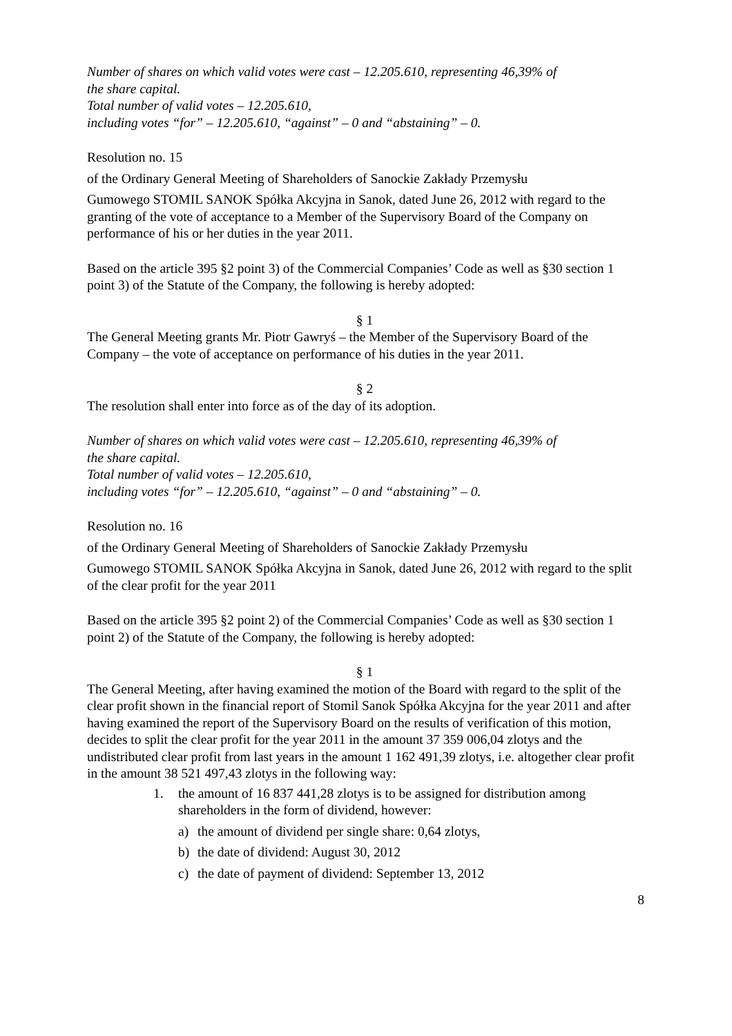Number of shares on which valid votes were cast – 12.205.610, representing 46,39% of
the share capital.
Total number of valid votes – 12.205.610,
including votes “for” – 12.205.610, “against” – 0 and “abstaining” – 0.
Resolution no. 15
of the Ordinary General Meeting of Shareholders of Sanockie Zakłady Przemysłu
Gumowego STOMIL SANOK Spółka Akcyjna in Sanok, dated June 26, 2012 with regard to the granting of the vote of acceptance to a Member of the Supervisory Board of the Company on performance of his or her duties in the year 2011.
Based on the article 395 §2 point 3) of the Commercial Companies’ Code as well as §30 section 1 point 3) of the Statute of the Company, the following is hereby adopted:
§ 1
The General Meeting grants Mr. Piotr Gawryś – the Member of the Supervisory Board of the Company – the vote of acceptance on performance of his duties in the year 2011.
§ 2
The resolution shall enter into force as of the day of its adoption.
Number of shares on which valid votes were cast – 12.205.610, representing 46,39% of
the share capital.
Total number of valid votes – 12.205.610,
including votes “for” – 12.205.610, “against” – 0 and “abstaining” – 0.
Resolution no. 16
of the Ordinary General Meeting of Shareholders of Sanockie Zakłady Przemysłu
Gumowego STOMIL SANOK Spółka Akcyjna in Sanok, dated June 26, 2012 with regard to the split of the clear profit for the year 2011
Based on the article 395 §2 point 2) of the Commercial Companies’ Code as well as §30 section 1 point 2) of the Statute of the Company, the following is hereby adopted:
§ 1
The General Meeting, after having examined the motion of the Board with regard to the split of the clear profit shown in the financial report of Stomil Sanok Spółka Akcyjna for the year 2011 and after having examined the report of the Supervisory Board on the results of verification of this motion, decides to split the clear profit for the year 2011 in the amount 37 359 006,04 zlotys and the undistributed clear profit from last years in the amount 1 162 491,39 zlotys, i.e. altogether clear profit in the amount 38 521 497,43 zlotys in the following way:
1. the amount of 16 837 441,28 zlotys is to be assigned for distribution among shareholders in the form of dividend, however:
a) the amount of dividend per single share: 0,64 zlotys,
b) the date of dividend: August 30, 2012
c) the date of payment of dividend: September 13, 2012
8